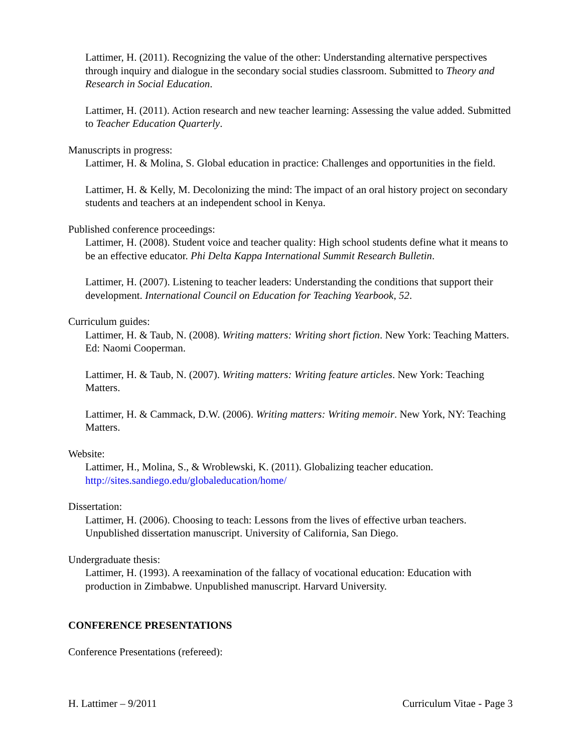Lattimer, H. (2011). Recognizing the value of the other: Understanding alternative perspectives through inquiry and dialogue in the secondary social studies classroom. Submitted to Theory and Research in Social Education.
Lattimer, H. (2011). Action research and new teacher learning: Assessing the value added. Submitted to Teacher Education Quarterly.
Manuscripts in progress:
Lattimer, H. & Molina, S. Global education in practice: Challenges and opportunities in the field.
Lattimer, H. & Kelly, M. Decolonizing the mind: The impact of an oral history project on secondary students and teachers at an independent school in Kenya.
Published conference proceedings:
Lattimer, H. (2008). Student voice and teacher quality: High school students define what it means to be an effective educator. Phi Delta Kappa International Summit Research Bulletin.
Lattimer, H. (2007). Listening to teacher leaders: Understanding the conditions that support their development. International Council on Education for Teaching Yearbook, 52.
Curriculum guides:
Lattimer, H. & Taub, N. (2008). Writing matters: Writing short fiction. New York: Teaching Matters. Ed: Naomi Cooperman.
Lattimer, H. & Taub, N. (2007). Writing matters: Writing feature articles. New York: Teaching Matters.
Lattimer, H. & Cammack, D.W. (2006). Writing matters: Writing memoir. New York, NY: Teaching Matters.
Website:
Lattimer, H., Molina, S., & Wroblewski, K. (2011). Globalizing teacher education. http://sites.sandiego.edu/globaleducation/home/
Dissertation:
Lattimer, H. (2006). Choosing to teach: Lessons from the lives of effective urban teachers. Unpublished dissertation manuscript. University of California, San Diego.
Undergraduate thesis:
Lattimer, H. (1993). A reexamination of the fallacy of vocational education: Education with production in Zimbabwe. Unpublished manuscript. Harvard University.
CONFERENCE PRESENTATIONS
Conference Presentations (refereed):
H. Lattimer – 9/2011 Curriculum Vitae - Page 3